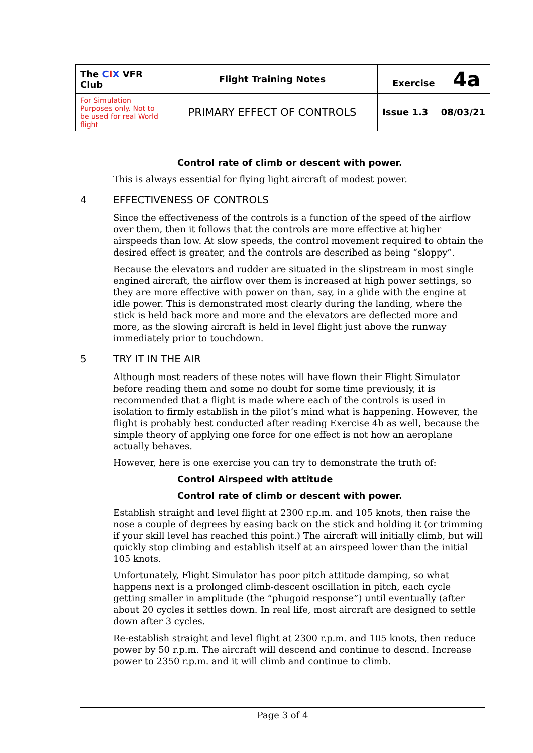| The C I X VFR Club | Flight Training Notes | Exercise 4a | |
| For Simulation Purposes only. Not to be used for real World flight | PRIMARY EFFECT OF CONTROLS | Issue 1.3 | 08/03/21 |
Control rate of climb or descent with power.
This is always essential for flying light aircraft of modest power.
4 EFFECTIVENESS OF CONTROLS
Since the effectiveness of the controls is a function of the speed of the airflow over them, then it follows that the controls are more effective at higher airspeeds than low. At slow speeds, the control movement required to obtain the desired effect is greater, and the controls are described as being “sloppy”.
Because the elevators and rudder are situated in the slipstream in most single engined aircraft, the airflow over them is increased at high power settings, so they are more effective with power on than, say, in a glide with the engine at idle power. This is demonstrated most clearly during the landing, where the stick is held back more and more and the elevators are deflected more and more, as the slowing aircraft is held in level flight just above the runway immediately prior to touchdown.
5 TRY IT IN THE AIR
Although most readers of these notes will have flown their Flight Simulator before reading them and some no doubt for some time previously, it is recommended that a flight is made where each of the controls is used in isolation to firmly establish in the pilot’s mind what is happening. However, the flight is probably best conducted after reading Exercise 4b as well, because the simple theory of applying one force for one effect is not how an aeroplane actually behaves.
However, here is one exercise you can try to demonstrate the truth of:
Control Airspeed with attitude
Control rate of climb or descent with power.
Establish straight and level flight at 2300 r.p.m. and 105 knots, then raise the nose a couple of degrees by easing back on the stick and holding it (or trimming if your skill level has reached this point.) The aircraft will initially climb, but will quickly stop climbing and establish itself at an airspeed lower than the initial 105 knots.
Unfortunately, Flight Simulator has poor pitch attitude damping, so what happens next is a prolonged climb-descent oscillation in pitch, each cycle getting smaller in amplitude (the “phugoid response”) until eventually (after about 20 cycles it settles down. In real life, most aircraft are designed to settle down after 3 cycles.
Re-establish straight and level flight at 2300 r.p.m. and 105 knots, then reduce power by 50 r.p.m. The aircraft will descend and continue to descnd. Increase power to 2350 r.p.m. and it will climb and continue to climb.
Page 3 of 4